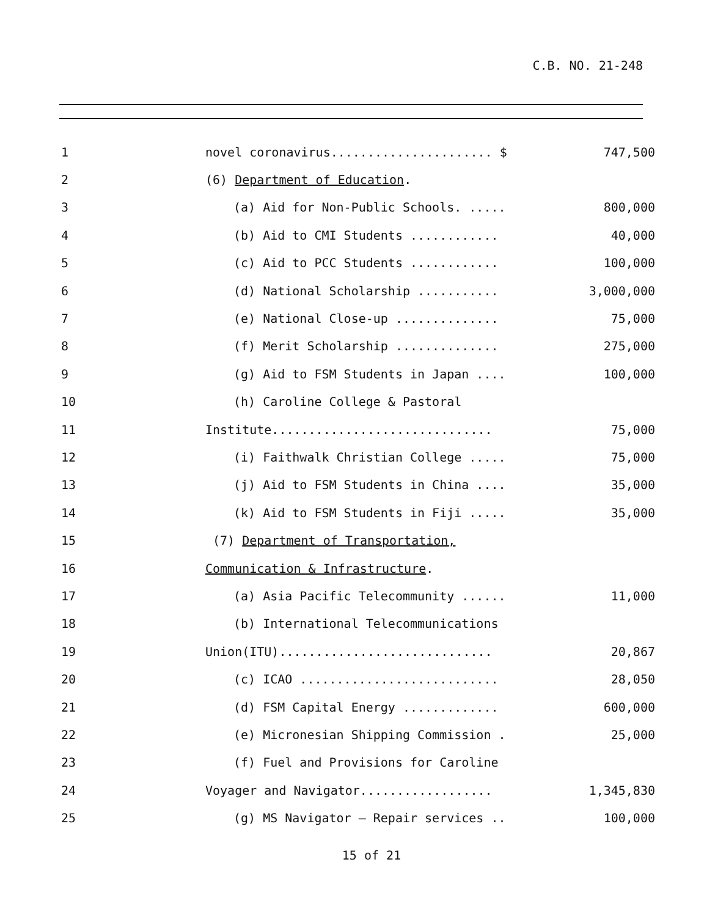C.B. NO. 21-248
| 1 | novel coronavirus...................... $ | 747,500 |
| 2 | (6) Department of Education . | |
| 3 | (a) Aid for Non-Public Schools. ..... | 800,000 |
| 4 | (b) Aid to CMI Students ............ | 40,000 |
| 5 | (c) Aid to PCC Students ............ | 100,000 |
| 6 | (d) National Scholarship ........... | 3,000,000 |
| 7 | (e) National Close-up .............. | 75,000 |
| 8 | (f) Merit Scholarship .............. | 275,000 |
| 9 | (g) Aid to FSM Students in Japan .... | 100,000 |
| 10 | (h) Caroline College & Pastoral | |
| 11 | Institute.............................. | 75,000 |
| 12 | (i) Faithwalk Christian College ..... | 75,000 |
| 13 | (j) Aid to FSM Students in China .... | 35,000 |
| 14 | (k) Aid to FSM Students in Fiji ..... | 35,000 |
| 15 | (7) Department of Transportation, | |
| 16 | Communication & Infrastructure . | |
| 17 | (a) Asia Pacific Telecommunity ...... | 11,000 |
| 18 | (b) International Telecommunications | |
| 19 | Union(ITU)............................. | 20,867 |
| 20 | (c) ICAO ........................... | 28,050 |
| 21 | (d) FSM Capital Energy ............. | 600,000 |
| 22 | (e) Micronesian Shipping Commission . | 25,000 |
| 23 | (f) Fuel and Provisions for Caroline | |
| 24 | Voyager and Navigator.................. | 1,345,830 |
| 25 | (g) MS Navigator – Repair services .. | 100,000 |
15 of 21